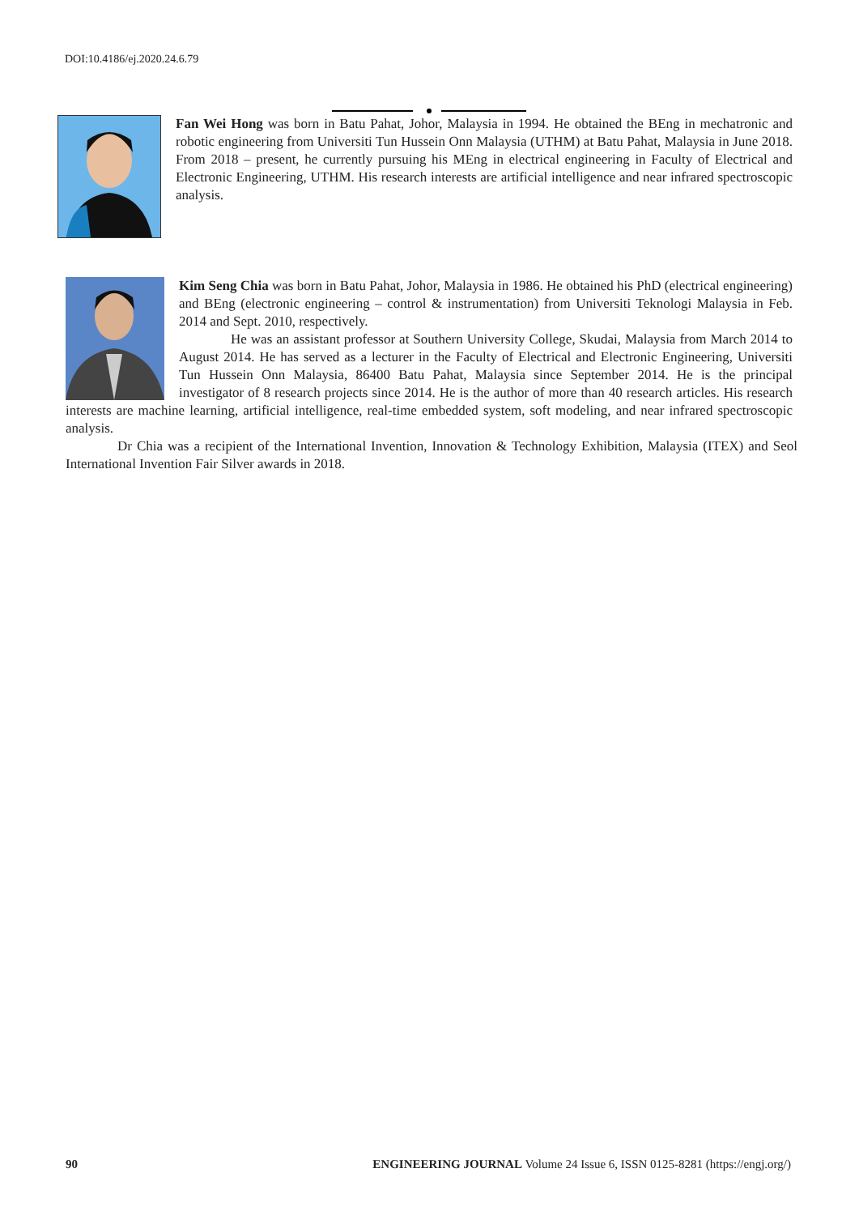DOI:10.4186/ej.2020.24.6.79
Fan Wei Hong was born in Batu Pahat, Johor, Malaysia in 1994. He obtained the BEng in mechatronic and robotic engineering from Universiti Tun Hussein Onn Malaysia (UTHM) at Batu Pahat, Malaysia in June 2018. From 2018 – present, he currently pursuing his MEng in electrical engineering in Faculty of Electrical and Electronic Engineering, UTHM. His research interests are artificial intelligence and near infrared spectroscopic analysis.
Kim Seng Chia was born in Batu Pahat, Johor, Malaysia in 1986. He obtained his PhD (electrical engineering) and BEng (electronic engineering – control & instrumentation) from Universiti Teknologi Malaysia in Feb. 2014 and Sept. 2010, respectively.
He was an assistant professor at Southern University College, Skudai, Malaysia from March 2014 to August 2014. He has served as a lecturer in the Faculty of Electrical and Electronic Engineering, Universiti Tun Hussein Onn Malaysia, 86400 Batu Pahat, Malaysia since September 2014. He is the principal investigator of 8 research projects since 2014. He is the author of more than 40 research articles. His research interests are machine learning, artificial intelligence, real-time embedded system, soft modeling, and near infrared spectroscopic analysis.
Dr Chia was a recipient of the International Invention, Innovation & Technology Exhibition, Malaysia (ITEX) and Seol International Invention Fair Silver awards in 2018.
90 ENGINEERING JOURNAL Volume 24 Issue 6, ISSN 0125-8281 (https://engj.org/)